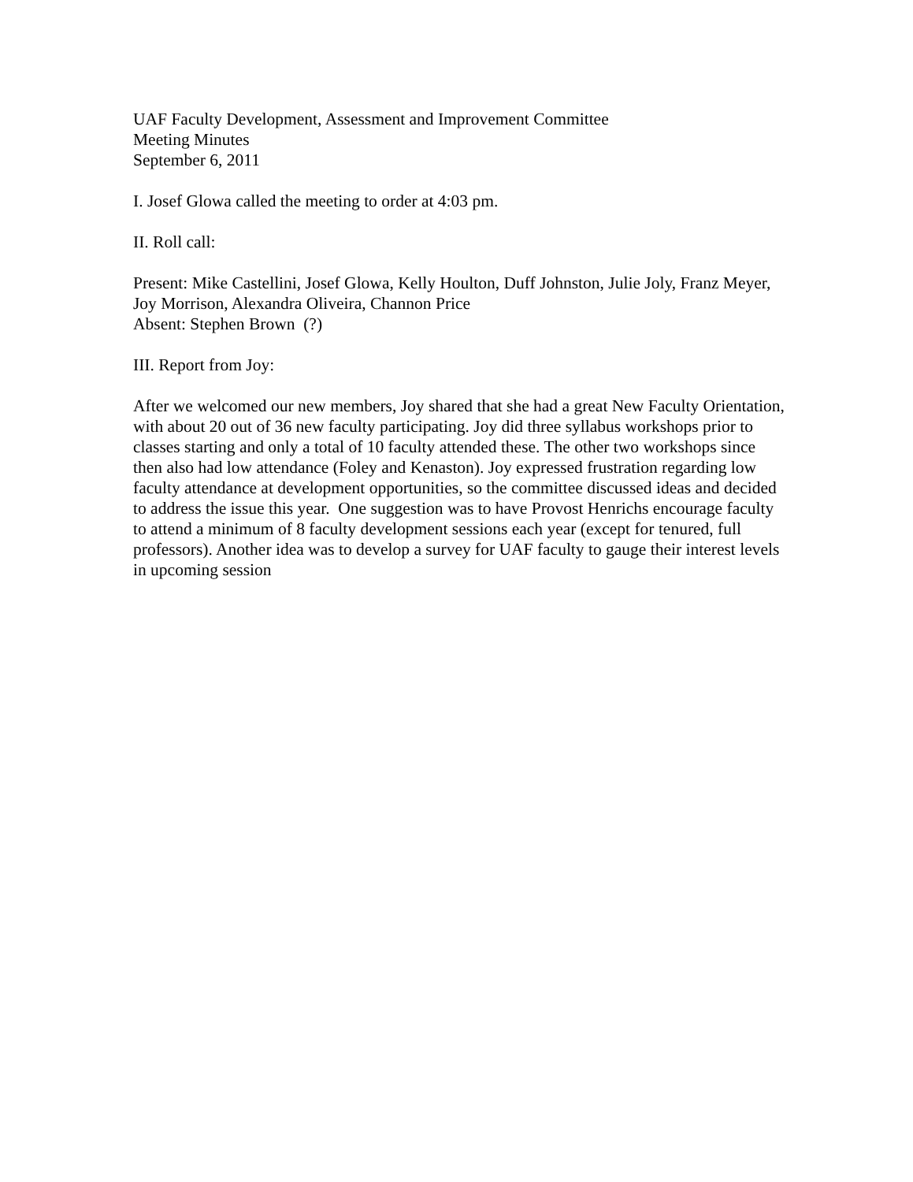UAF Faculty Development, Assessment and Improvement Committee
Meeting Minutes
September 6, 2011
I. Josef Glowa called the meeting to order at 4:03 pm.
II. Roll call:
Present: Mike Castellini, Josef Glowa, Kelly Houlton, Duff Johnston, Julie Joly, Franz Meyer, Joy Morrison, Alexandra Oliveira, Channon Price
Absent: Stephen Brown (?)
III. Report from Joy:
After we welcomed our new members, Joy shared that she had a great New Faculty Orientation, with about 20 out of 36 new faculty participating. Joy did three syllabus workshops prior to classes starting and only a total of 10 faculty attended these. The other two workshops since then also had low attendance (Foley and Kenaston). Joy expressed frustration regarding low faculty attendance at development opportunities, so the committee discussed ideas and decided to address the issue this year. One suggestion was to have Provost Henrichs encourage faculty to attend a minimum of 8 faculty development sessions each year (except for tenured, full professors). Another idea was to develop a survey for UAF faculty to gauge their interest levels in upcoming session